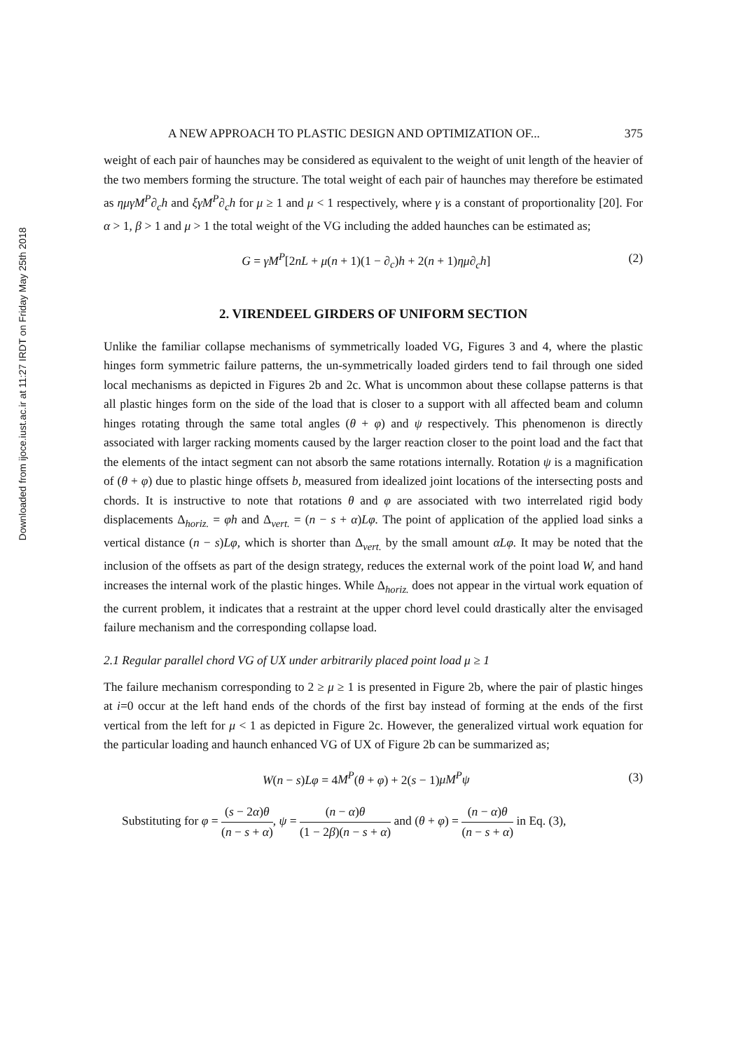Downloaded from ijoce.iust.ac.ir at 11:27 IRDT on Friday May 25th 2018
A NEW APPROACH TO PLASTIC DESIGN AND OPTIMIZATION OF... 375
weight of each pair of haunches may be considered as equivalent to the weight of unit length of the heavier of the two members forming the structure. The total weight of each pair of haunches may therefore be estimated as ημγM<sup>P</sup>∂<sub>c</sub>h and ξγM<sup>P</sup>∂<sub>c</sub>h for μ ≥ 1 and μ < 1 respectively, where γ is a constant of proportionality [20]. For α > 1, β > 1 and μ > 1 the total weight of the VG including the added haunches can be estimated as;
G = γM<sup>P</sup>[2nL + μ(n + 1)(1 − ∂<sub>c</sub>)h + 2(n + 1)ημ∂<sub>c</sub>h] (2)
2. VIRENDEEL GIRDERS OF UNIFORM SECTION
Unlike the familiar collapse mechanisms of symmetrically loaded VG, Figures 3 and 4, where the plastic hinges form symmetric failure patterns, the un-symmetrically loaded girders tend to fail through one sided local mechanisms as depicted in Figures 2b and 2c. What is uncommon about these collapse patterns is that all plastic hinges form on the side of the load that is closer to a support with all affected beam and column hinges rotating through the same total angles (θ + φ) and ψ respectively. This phenomenon is directly associated with larger racking moments caused by the larger reaction closer to the point load and the fact that the elements of the intact segment can not absorb the same rotations internally. Rotation ψ is a magnification of (θ + φ) due to plastic hinge offsets b, measured from idealized joint locations of the intersecting posts and chords. It is instructive to note that rotations θ and φ are associated with two interrelated rigid body displacements Δ<sub>horiz.</sub> = φh and Δ<sub>vert.</sub> = (n − s + α)Lφ. The point of application of the applied load sinks a vertical distance (n − s)Lφ, which is shorter than Δ<sub>vert.</sub> by the small amount αLφ. It may be noted that the inclusion of the offsets as part of the design strategy, reduces the external work of the point load W, and hand increases the internal work of the plastic hinges. While Δ<sub>horiz.</sub> does not appear in the virtual work equation of the current problem, it indicates that a restraint at the upper chord level could drastically alter the envisaged failure mechanism and the corresponding collapse load.
2.1 Regular parallel chord VG of UX under arbitrarily placed point load μ ≥ 1
The failure mechanism corresponding to 2 ≥ μ ≥ 1 is presented in Figure 2b, where the pair of plastic hinges at i=0 occur at the left hand ends of the chords of the first bay instead of forming at the ends of the first vertical from the left for μ < 1 as depicted in Figure 2c. However, the generalized virtual work equation for the particular loading and haunch enhanced VG of UX of Figure 2b can be summarized as;
W(n − s)Lφ = 4M<sup>P</sup>(θ + φ) + 2(s − 1)μM<sup>P</sup>ψ (3)
Substituting for φ = (s − 2α)θ (n − s + α), ψ = (n − α)θ (1 − 2β)(n − s + α) and (θ + φ) = (n − α)θ (n − s + α) in Eq. (3),